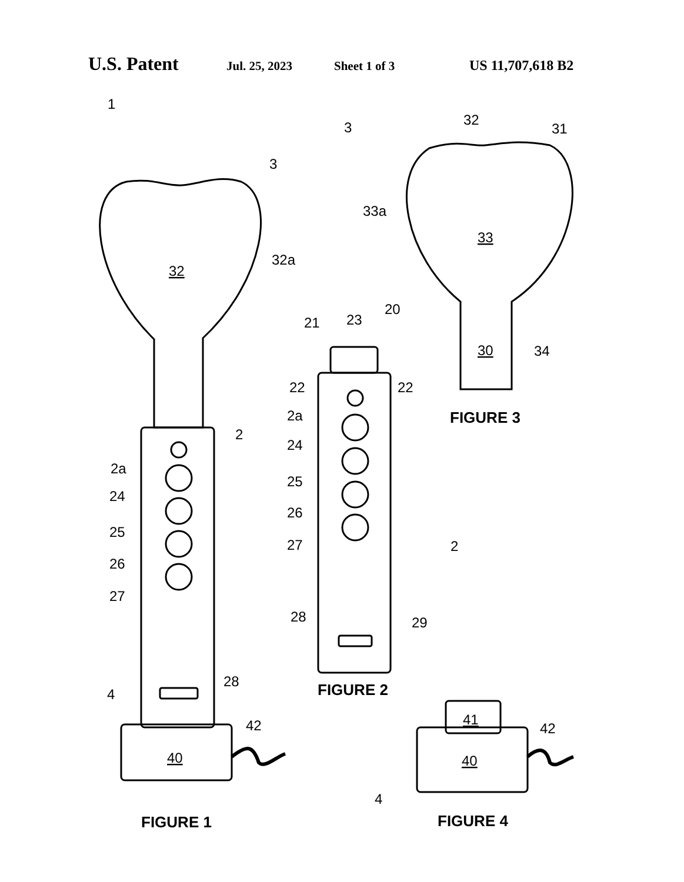U.S. Patent Jul. 25, 2023 Sheet 1 of 3 US 11,707,618 B2
1
3
32
32a
2
2a
24
25
26
27
28
4
42
40
FIGURE 1
21
23
20
22
22
2a
24
25
26
27
2
28
29
FIGURE 2
3
32
31
33a
33
30
34
FIGURE 3
41
42
40
4
FIGURE 4